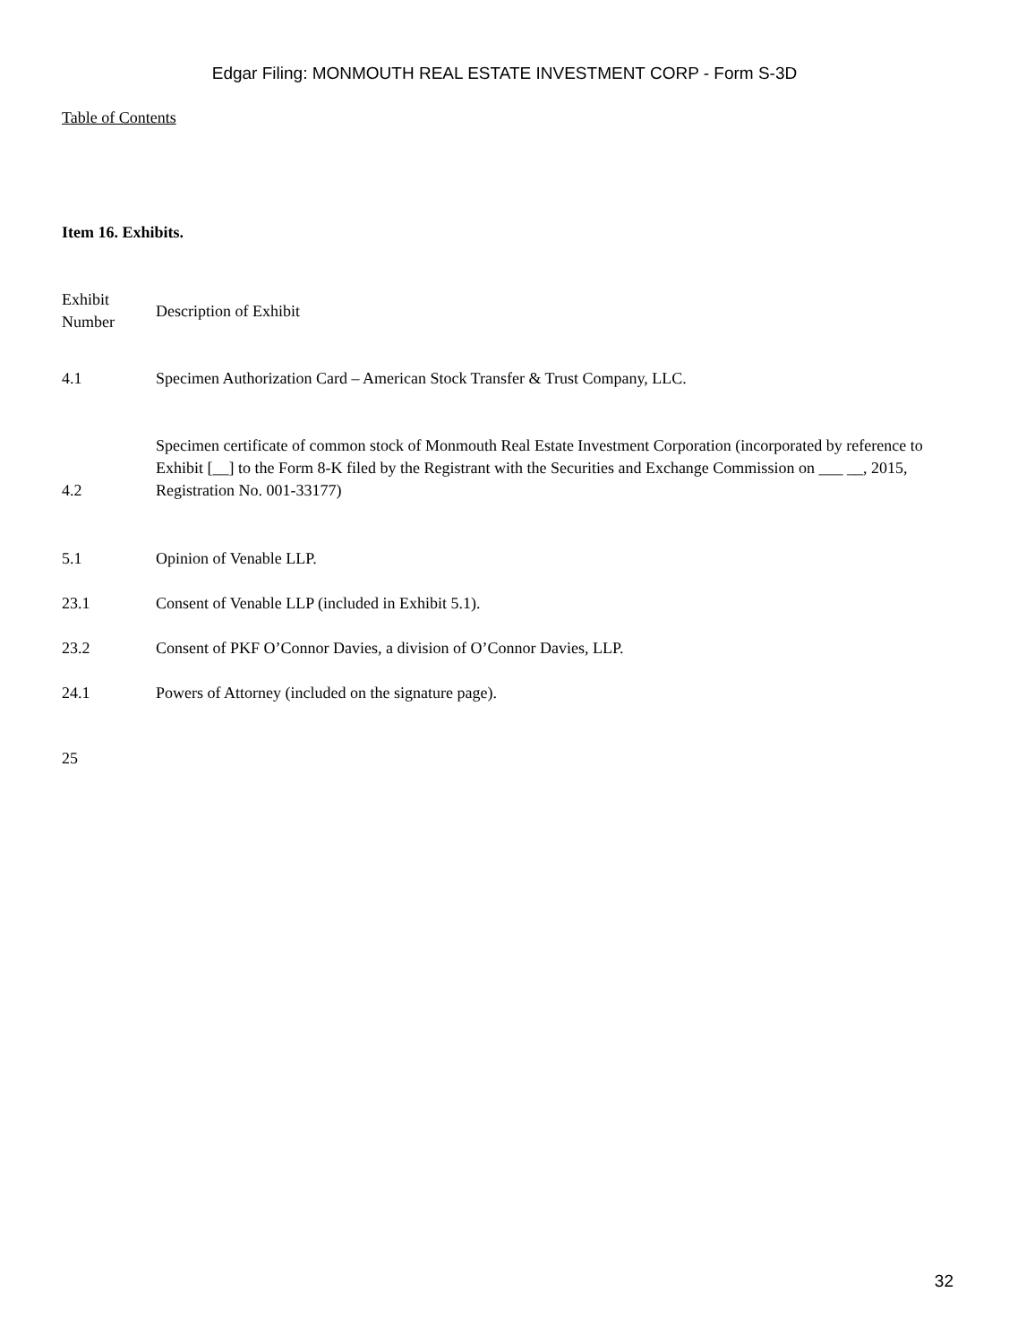Edgar Filing: MONMOUTH REAL ESTATE INVESTMENT CORP - Form S-3D
Table of Contents
Item 16. Exhibits.
| Exhibit Number | Description of Exhibit |
| 4.1 | Specimen Authorization Card – American Stock Transfer & Trust Company, LLC. |
| 4.2 | Specimen certificate of common stock of Monmouth Real Estate Investment Corporation (incorporated by reference to Exhibit [__] to the Form 8-K filed by the Registrant with the Securities and Exchange Commission on ___ __, 2015, Registration No. 001-33177) |
| 5.1 | Opinion of Venable LLP. |
| 23.1 | Consent of Venable LLP (included in Exhibit 5.1). |
| 23.2 | Consent of PKF O’Connor Davies, a division of O’Connor Davies, LLP. |
| 24.1 | Powers of Attorney (included on the signature page). |
25
32